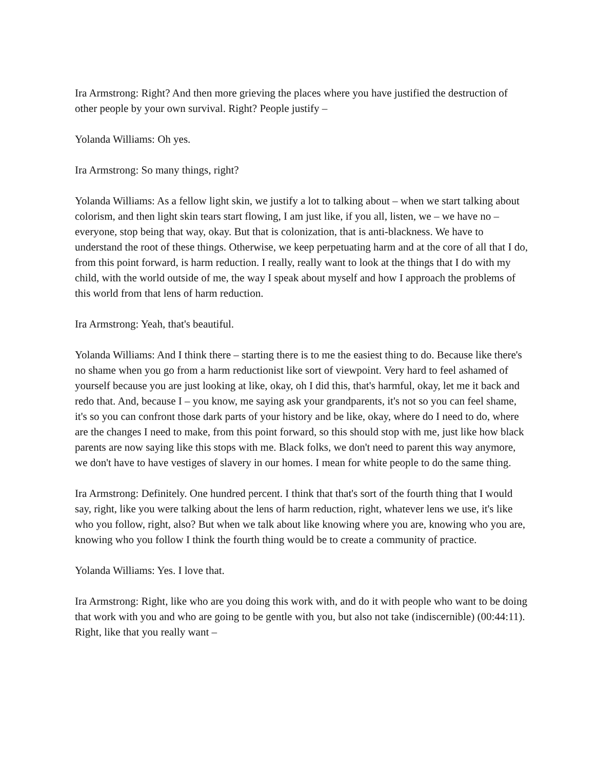Ira Armstrong: Right? And then more grieving the places where you have justified the destruction of other people by your own survival. Right? People justify –
Yolanda Williams: Oh yes.
Ira Armstrong: So many things, right?
Yolanda Williams: As a fellow light skin, we justify a lot to talking about – when we start talking about colorism, and then light skin tears start flowing, I am just like, if you all, listen, we – we have no – everyone, stop being that way, okay. But that is colonization, that is anti-blackness. We have to understand the root of these things. Otherwise, we keep perpetuating harm and at the core of all that I do, from this point forward, is harm reduction. I really, really want to look at the things that I do with my child, with the world outside of me, the way I speak about myself and how I approach the problems of this world from that lens of harm reduction.
Ira Armstrong: Yeah, that's beautiful.
Yolanda Williams: And I think there – starting there is to me the easiest thing to do. Because like there's no shame when you go from a harm reductionist like sort of viewpoint. Very hard to feel ashamed of yourself because you are just looking at like, okay, oh I did this, that's harmful, okay, let me it back and redo that. And, because I – you know, me saying ask your grandparents, it's not so you can feel shame, it's so you can confront those dark parts of your history and be like, okay, where do I need to do, where are the changes I need to make, from this point forward, so this should stop with me, just like how black parents are now saying like this stops with me. Black folks, we don't need to parent this way anymore, we don't have to have vestiges of slavery in our homes. I mean for white people to do the same thing.
Ira Armstrong: Definitely. One hundred percent. I think that that's sort of the fourth thing that I would say, right, like you were talking about the lens of harm reduction, right, whatever lens we use, it's like who you follow, right, also? But when we talk about like knowing where you are, knowing who you are, knowing who you follow I think the fourth thing would be to create a community of practice.
Yolanda Williams: Yes. I love that.
Ira Armstrong: Right, like who are you doing this work with, and do it with people who want to be doing that work with you and who are going to be gentle with you, but also not take (indiscernible) (00:44:11). Right, like that you really want –